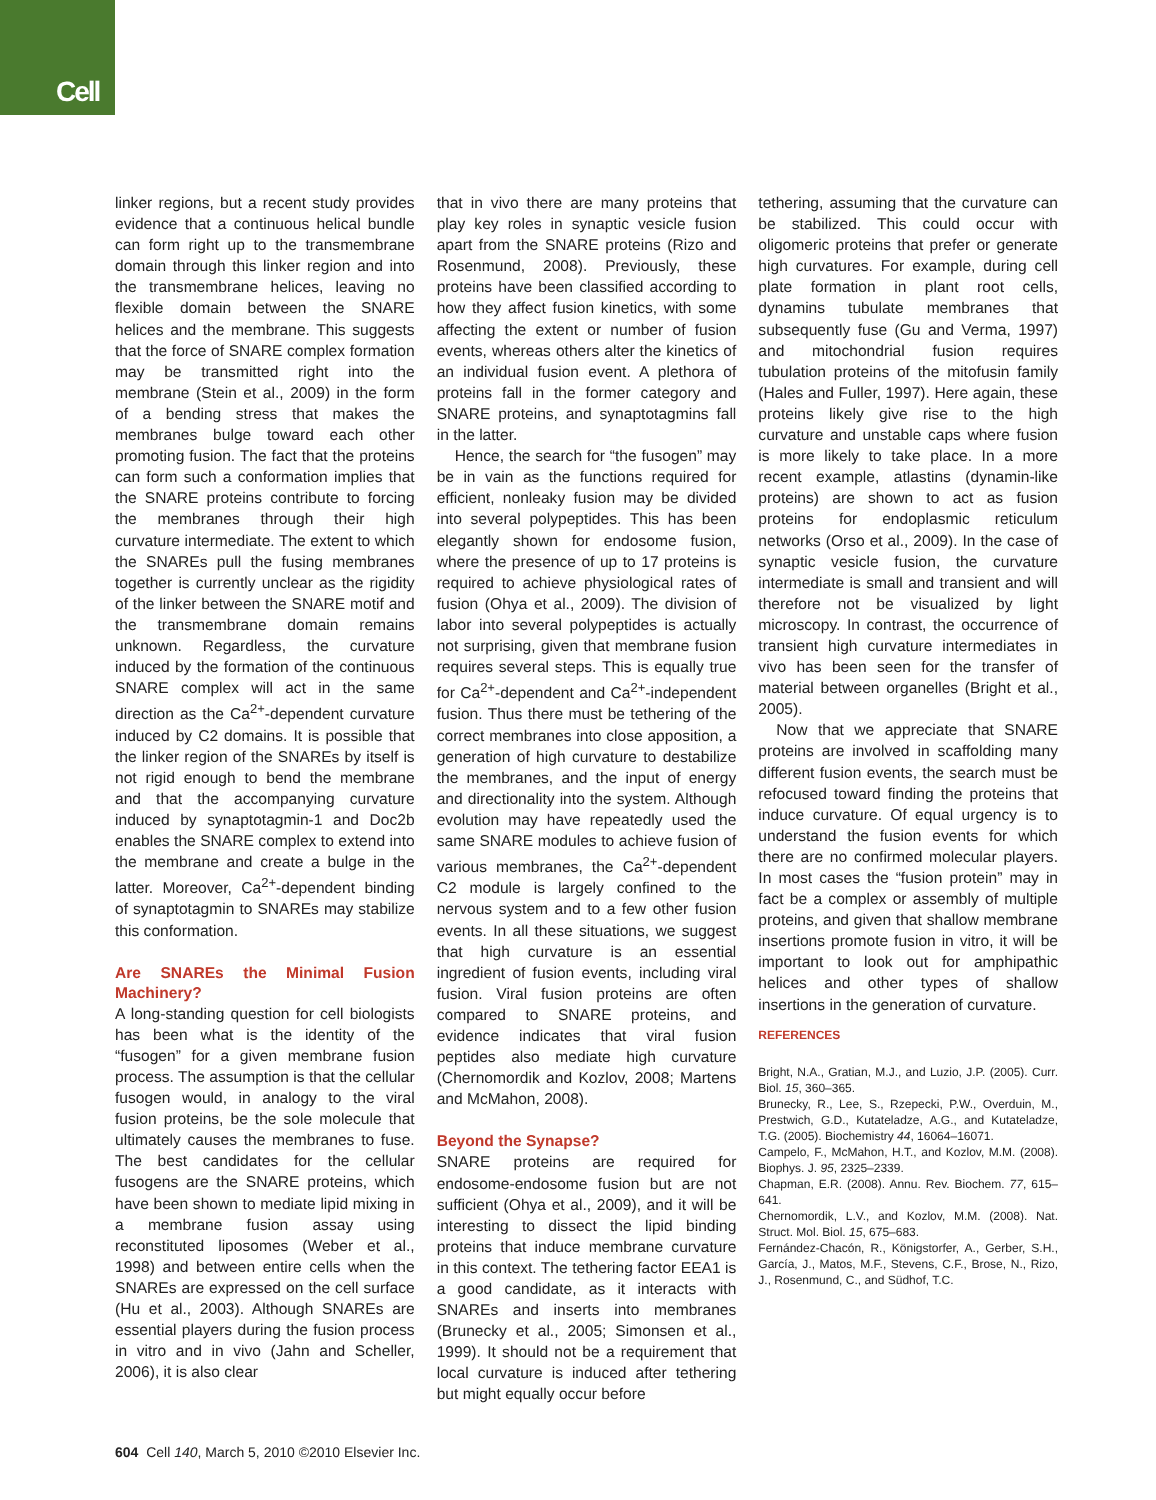Cell
linker regions, but a recent study provides evidence that a continuous helical bundle can form right up to the transmembrane domain through this linker region and into the transmembrane helices, leaving no flexible domain between the SNARE helices and the membrane. This suggests that the force of SNARE complex formation may be transmitted right into the membrane (Stein et al., 2009) in the form of a bending stress that makes the membranes bulge toward each other promoting fusion. The fact that the proteins can form such a conformation implies that the SNARE proteins contribute to forcing the membranes through their high curvature intermediate. The extent to which the SNAREs pull the fusing membranes together is currently unclear as the rigidity of the linker between the SNARE motif and the transmembrane domain remains unknown. Regardless, the curvature induced by the formation of the continuous SNARE complex will act in the same direction as the Ca<sup>2+</sup>-dependent curvature induced by C2 domains. It is possible that the linker region of the SNAREs by itself is not rigid enough to bend the membrane and that the accompanying curvature induced by synaptotagmin-1 and Doc2b enables the SNARE complex to extend into the membrane and create a bulge in the latter. Moreover, Ca<sup>2+</sup>-dependent binding of synaptotagmin to SNAREs may stabilize this conformation.
Are SNAREs the Minimal Fusion Machinery?
A long-standing question for cell biologists has been what is the identity of the “fusogen” for a given membrane fusion process. The assumption is that the cellular fusogen would, in analogy to the viral fusion proteins, be the sole molecule that ultimately causes the membranes to fuse. The best candidates for the cellular fusogens are the SNARE proteins, which have been shown to mediate lipid mixing in a membrane fusion assay using reconstituted liposomes (Weber et al., 1998) and between entire cells when the SNAREs are expressed on the cell surface (Hu et al., 2003). Although SNAREs are essential players during the fusion process in vitro and in vivo (Jahn and Scheller, 2006), it is also clear
that in vivo there are many proteins that play key roles in synaptic vesicle fusion apart from the SNARE proteins (Rizo and Rosenmund, 2008). Previously, these proteins have been classified according to how they affect fusion kinetics, with some affecting the extent or number of fusion events, whereas others alter the kinetics of an individual fusion event. A plethora of proteins fall in the former category and SNARE proteins, and synaptotagmins fall in the latter.
Hence, the search for “the fusogen” may be in vain as the functions required for efficient, nonleaky fusion may be divided into several polypeptides. This has been elegantly shown for endosome fusion, where the presence of up to 17 proteins is required to achieve physiological rates of fusion (Ohya et al., 2009). The division of labor into several polypeptides is actually not surprising, given that membrane fusion requires several steps. This is equally true for Ca<sup>2+</sup>-dependent and Ca<sup>2+</sup>-independent fusion. Thus there must be tethering of the correct membranes into close apposition, a generation of high curvature to destabilize the membranes, and the input of energy and directionality into the system. Although evolution may have repeatedly used the same SNARE modules to achieve fusion of various membranes, the Ca<sup>2+</sup>-dependent C2 module is largely confined to the nervous system and to a few other fusion events. In all these situations, we suggest that high curvature is an essential ingredient of fusion events, including viral fusion. Viral fusion proteins are often compared to SNARE proteins, and evidence indicates that viral fusion peptides also mediate high curvature (Chernomordik and Kozlov, 2008; Martens and McMahon, 2008).
Beyond the Synapse?
SNARE proteins are required for endosome-endosome fusion but are not sufficient (Ohya et al., 2009), and it will be interesting to dissect the lipid binding proteins that induce membrane curvature in this context. The tethering factor EEA1 is a good candidate, as it interacts with SNAREs and inserts into membranes (Brunecky et al., 2005; Simonsen et al., 1999). It should not be a requirement that local curvature is induced after tethering but might equally occur before
tethering, assuming that the curvature can be stabilized. This could occur with oligomeric proteins that prefer or generate high curvatures. For example, during cell plate formation in plant root cells, dynamins tubulate membranes that subsequently fuse (Gu and Verma, 1997) and mitochondrial fusion requires tubulation proteins of the mitofusin family (Hales and Fuller, 1997). Here again, these proteins likely give rise to the high curvature and unstable caps where fusion is more likely to take place. In a more recent example, atlastins (dynamin-like proteins) are shown to act as fusion proteins for endoplasmic reticulum networks (Orso et al., 2009). In the case of synaptic vesicle fusion, the curvature intermediate is small and transient and will therefore not be visualized by light microscopy. In contrast, the occurrence of transient high curvature intermediates in vivo has been seen for the transfer of material between organelles (Bright et al., 2005).
Now that we appreciate that SNARE proteins are involved in scaffolding many different fusion events, the search must be refocused toward finding the proteins that induce curvature. Of equal urgency is to understand the fusion events for which there are no confirmed molecular players. In most cases the “fusion protein” may in fact be a complex or assembly of multiple proteins, and given that shallow membrane insertions promote fusion in vitro, it will be important to look out for amphipathic helices and other types of shallow insertions in the generation of curvature.
REFERENCES
Bright, N.A., Gratian, M.J., and Luzio, J.P. (2005). Curr. Biol. 15, 360–365.
Brunecky, R., Lee, S., Rzepecki, P.W., Overduin, M., Prestwich, G.D., Kutateladze, A.G., and Kutateladze, T.G. (2005). Biochemistry 44, 16064–16071.
Campelo, F., McMahon, H.T., and Kozlov, M.M. (2008). Biophys. J. 95, 2325–2339.
Chapman, E.R. (2008). Annu. Rev. Biochem. 77, 615–641.
Chernomordik, L.V., and Kozlov, M.M. (2008). Nat. Struct. Mol. Biol. 15, 675–683.
Fernández-Chacón, R., Königstorfer, A., Gerber, S.H., García, J., Matos, M.F., Stevens, C.F., Brose, N., Rizo, J., Rosenmund, C., and Südhof, T.C.
604 Cell 140, March 5, 2010 ©2010 Elsevier Inc.